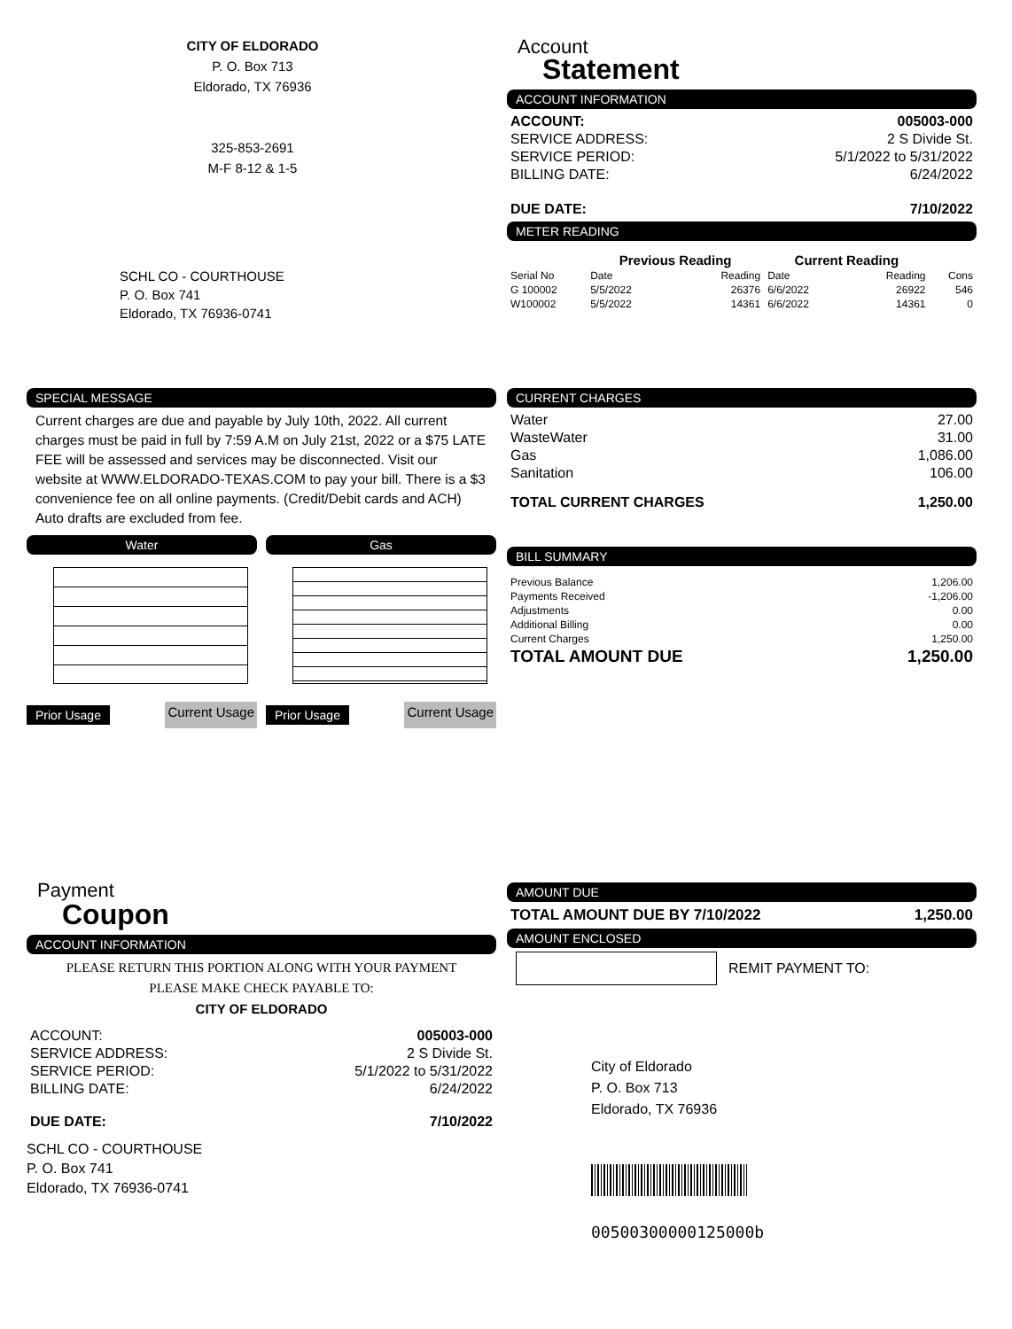CITY OF ELDORADO
P. O. Box 713
Eldorado, TX 76936
325-853-2691
M-F 8-12 & 1-5
SCHL CO - COURTHOUSE
P. O. Box 741
Eldorado, TX 76936-0741
Account
Statement
ACCOUNT INFORMATION
| ACCOUNT: | 005003-000 |
| SERVICE ADDRESS: | 2 S Divide St. |
| SERVICE PERIOD: | 5/1/2022 to 5/31/2022 |
| BILLING DATE: | 6/24/2022 |
| DUE DATE: | 7/10/2022 |
METER READING
| | Previous Reading | | Current Reading | | |
| --- | --- | --- | --- | --- | --- |
| Serial No | Date | Reading | Date | Reading | Cons |
| G 100002 | 5/5/2022 | 26376 | 6/6/2022 | 26922 | 546 |
| W100002 | 5/5/2022 | 14361 | 6/6/2022 | 14361 | 0 |
SPECIAL MESSAGE
Current charges are due and payable by July 10th, 2022. All current charges must be paid in full by 7:59 A.M on July 21st, 2022 or a $75 LATE FEE will be assessed and services may be disconnected. Visit our website at WWW.ELDORADO-TEXAS.COM to pay your bill. There is a $3 convenience fee on all online payments. (Credit/Debit cards and ACH) Auto drafts are excluded from fee.
Water
Prior Usage Current Usage
Gas
Prior Usage Current Usage
CURRENT CHARGES
| Water | 27.00 |
| WasteWater | 31.00 |
| Gas | 1,086.00 |
| Sanitation | 106.00 |
| TOTAL CURRENT CHARGES | 1,250.00 |
BILL SUMMARY
| Previous Balance | 1,206.00 |
| Payments Received | -1,206.00 |
| Adjustments | 0.00 |
| Additional Billing | 0.00 |
| Current Charges | 1,250.00 |
| TOTAL AMOUNT DUE | 1,250.00 |
Payment
Coupon
ACCOUNT INFORMATION
PLEASE RETURN THIS PORTION ALONG WITH YOUR PAYMENT
PLEASE MAKE CHECK PAYABLE TO:
CITY OF ELDORADO
| ACCOUNT: | 005003-000 |
| SERVICE ADDRESS: | 2 S Divide St. |
| SERVICE PERIOD: | 5/1/2022 to 5/31/2022 |
| BILLING DATE: | 6/24/2022 |
| DUE DATE: | 7/10/2022 |
SCHL CO - COURTHOUSE
P. O. Box 741
Eldorado, TX 76936-0741
AMOUNT DUE
| TOTAL AMOUNT DUE BY 7/10/2022 | 1,250.00 |
AMOUNT ENCLOSED
REMIT PAYMENT TO:
City of Eldorado
P. O. Box 713
Eldorado, TX 76936
00500300000125000b